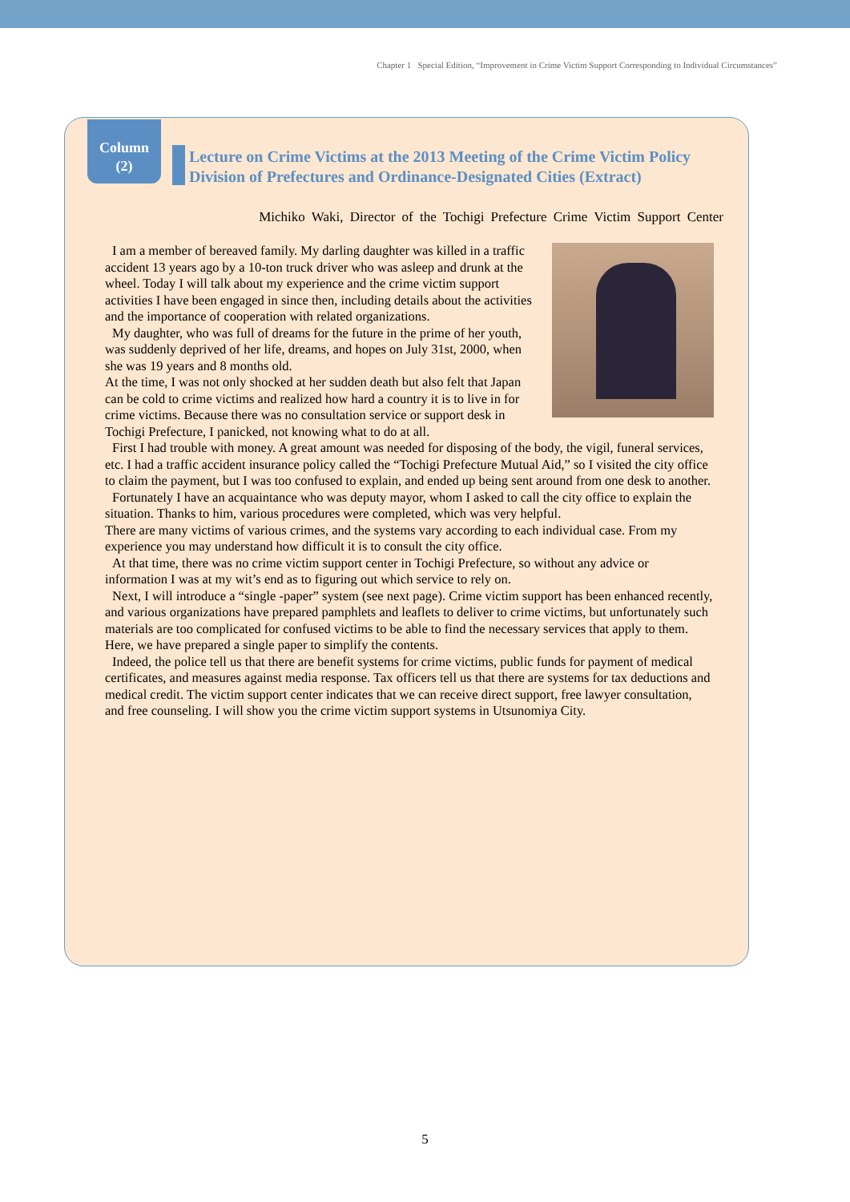Chapter 1 Special Edition, “Improvement in Crime Victim Support Corresponding to Individual Circumstances”
Column
(2)
Lecture on Crime Victims at the 2013 Meeting of the Crime Victim Policy Division of Prefectures and Ordinance-Designated Cities (Extract)
Michiko Waki, Director of the Tochigi Prefecture Crime Victim Support Center
I am a member of bereaved family. My darling daughter was killed in a traffic accident 13 years ago by a 10-ton truck driver who was asleep and drunk at the wheel. Today I will talk about my experience and the crime victim support activities I have been engaged in since then, including details about the activities and the importance of cooperation with related organizations.
My daughter, who was full of dreams for the future in the prime of her youth, was suddenly deprived of her life, dreams, and hopes on July 31st, 2000, when she was 19 years and 8 months old.
At the time, I was not only shocked at her sudden death but also felt that Japan can be cold to crime victims and realized how hard a country it is to live in for crime victims. Because there was no consultation service or support desk in Tochigi Prefecture, I panicked, not knowing what to do at all.
First I had trouble with money. A great amount was needed for disposing of the body, the vigil, funeral services, etc. I had a traffic accident insurance policy called the “Tochigi Prefecture Mutual Aid,” so I visited the city office to claim the payment, but I was too confused to explain, and ended up being sent around from one desk to another.
Fortunately I have an acquaintance who was deputy mayor, whom I asked to call the city office to explain the situation. Thanks to him, various procedures were completed, which was very helpful.
There are many victims of various crimes, and the systems vary according to each individual case. From my experience you may understand how difficult it is to consult the city office.
At that time, there was no crime victim support center in Tochigi Prefecture, so without any advice or information I was at my wit’s end as to figuring out which service to rely on.
Next, I will introduce a “single -paper” system (see next page). Crime victim support has been enhanced recently, and various organizations have prepared pamphlets and leaflets to deliver to crime victims, but unfortunately such materials are too complicated for confused victims to be able to find the necessary services that apply to them. Here, we have prepared a single paper to simplify the contents.
Indeed, the police tell us that there are benefit systems for crime victims, public funds for payment of medical certificates, and measures against media response. Tax officers tell us that there are systems for tax deductions and medical credit. The victim support center indicates that we can receive direct support, free lawyer consultation, and free counseling. I will show you the crime victim support systems in Utsunomiya City.
5